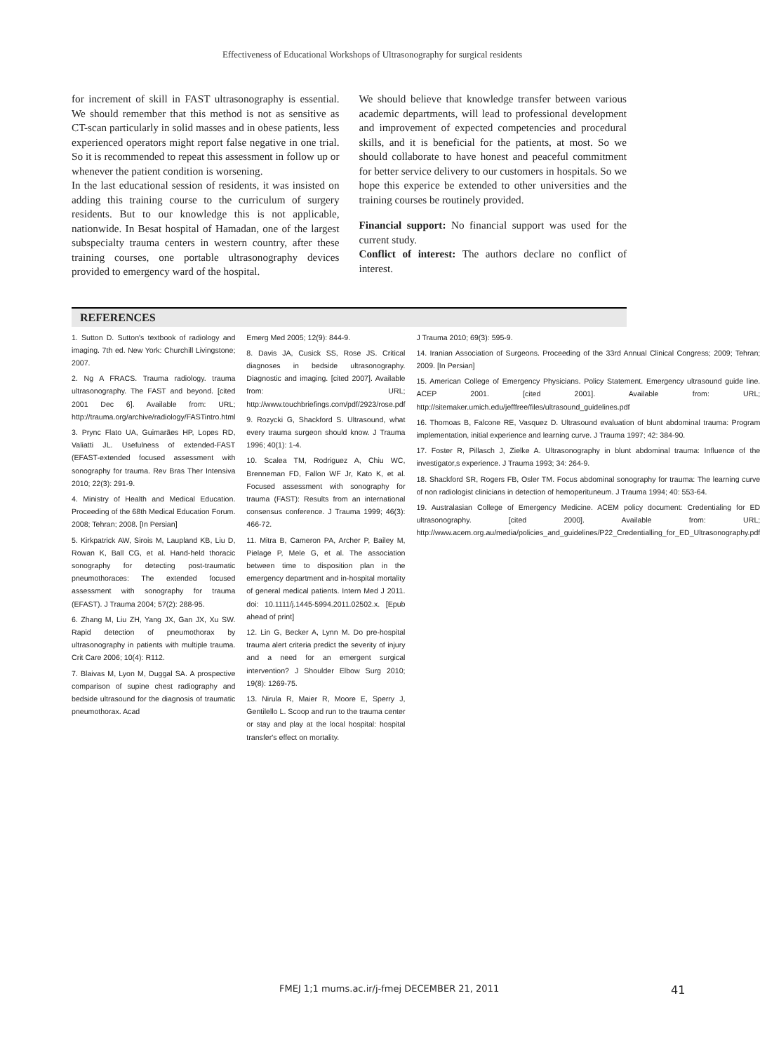Effectiveness of Educational Workshops of Ultrasonography for surgical residents
for increment of skill in FAST ultrasonography is essential. We should remember that this method is not as sensitive as CT-scan particularly in solid masses and in obese patients, less experienced operators might report false negative in one trial. So it is recommended to repeat this assessment in follow up or whenever the patient condition is worsening.
In the last educational session of residents, it was insisted on adding this training course to the curriculum of surgery residents. But to our knowledge this is not applicable, nationwide. In Besat hospital of Hamadan, one of the largest subspecialty trauma centers in western country, after these training courses, one portable ultrasonography devices provided to emergency ward of the hospital.
We should believe that knowledge transfer between various academic departments, will lead to professional development and improvement of expected competencies and procedural skills, and it is beneficial for the patients, at most. So we should collaborate to have honest and peaceful commitment for better service delivery to our customers in hospitals. So we hope this experice be extended to other universities and the training courses be routinely provided.
Financial support: No financial support was used for the current study.
Conflict of interest: The authors declare no conflict of interest.
REFERENCES
1. Sutton D. Sutton's textbook of radiology and imaging. 7th ed. New York: Churchill Livingstone; 2007.
2. Ng A FRACS. Trauma radiology. trauma ultrasonography. The FAST and beyond. [cited 2001 Dec 6]. Available from: URL; http://trauma.org/archive/radiology/FASTintro.html
3. Prync Flato UA, Guimarães HP, Lopes RD, Valiatti JL. Usefulness of extended-FAST (EFAST-extended focused assessment with sonography for trauma. Rev Bras Ther Intensiva 2010; 22(3): 291-9.
4. Ministry of Health and Medical Education. Proceeding of the 68th Medical Education Forum. 2008; Tehran; 2008. [In Persian]
5. Kirkpatrick AW, Sirois M, Laupland KB, Liu D, Rowan K, Ball CG, et al. Hand-held thoracic sonography for detecting post-traumatic pneumothoraces: The extended focused assessment with sonography for trauma (EFAST). J Trauma 2004; 57(2): 288-95.
6. Zhang M, Liu ZH, Yang JX, Gan JX, Xu SW. Rapid detection of pneumothorax by ultrasonography in patients with multiple trauma. Crit Care 2006; 10(4): R112.
7. Blaivas M, Lyon M, Duggal SA. A prospective comparison of supine chest radiography and bedside ultrasound for the diagnosis of traumatic pneumothorax. Acad
Emerg Med 2005; 12(9): 844-9.
8. Davis JA, Cusick SS, Rose JS. Critical diagnoses in bedside ultrasonography. Diagnostic and imaging. [cited 2007]. Available from: URL; http://www.touchbriefings.com/pdf/2923/rose.pdf
9. Rozycki G, Shackford S. Ultrasound, what every trauma surgeon should know. J Trauma 1996; 40(1): 1-4.
10. Scalea TM, Rodriguez A, Chiu WC, Brenneman FD, Fallon WF Jr, Kato K, et al. Focused assessment with sonography for trauma (FAST): Results from an international consensus conference. J Trauma 1999; 46(3): 466-72.
11. Mitra B, Cameron PA, Archer P, Bailey M, Pielage P, Mele G, et al. The association between time to disposition plan in the emergency department and in-hospital mortality of general medical patients. Intern Med J 2011. doi: 10.1111/j.1445-5994.2011.02502.x. [Epub ahead of print]
12. Lin G, Becker A, Lynn M. Do pre-hospital trauma alert criteria predict the severity of injury and a need for an emergent surgical intervention? J Shoulder Elbow Surg 2010; 19(8): 1269-75.
13. Nirula R, Maier R, Moore E, Sperry J, Gentilello L. Scoop and run to the trauma center or stay and play at the local hospital: hospital transfer's effect on mortality.
J Trauma 2010; 69(3): 595-9.
14. Iranian Association of Surgeons. Proceeding of the 33rd Annual Clinical Congress; 2009; Tehran; 2009. [In Persian]
15. American College of Emergency Physicians. Policy Statement. Emergency ultrasound guide line. ACEP 2001. [cited 2001]. Available from: URL; http://sitemaker.umich.edu/jefffree/files/ultrasound_guidelines.pdf
16. Thomoas B, Falcone RE, Vasquez D. Ultrasound evaluation of blunt abdominal trauma: Program implementation, initial experience and learning curve. J Trauma 1997; 42: 384-90.
17. Foster R, Pillasch J, Zielke A. Ultrasonography in blunt abdominal trauma: Influence of the investigator,s experience. J Trauma 1993; 34: 264-9.
18. Shackford SR, Rogers FB, Osler TM. Focus abdominal sonography for trauma: The learning curve of non radiologist clinicians in detection of hemoperituneum. J Trauma 1994; 40: 553-64.
19. Australasian College of Emergency Medicine. ACEM policy document: Credentialing for ED ultrasonography. [cited 2000]. Available from: URL; http://www.acem.org.au/media/policies_and_guidelines/P22_Credentialling_for_ED_Ultrasonography.pdf
FMEJ 1;1 mums.ac.ir/j-fmej DECEMBER 21, 2011 41